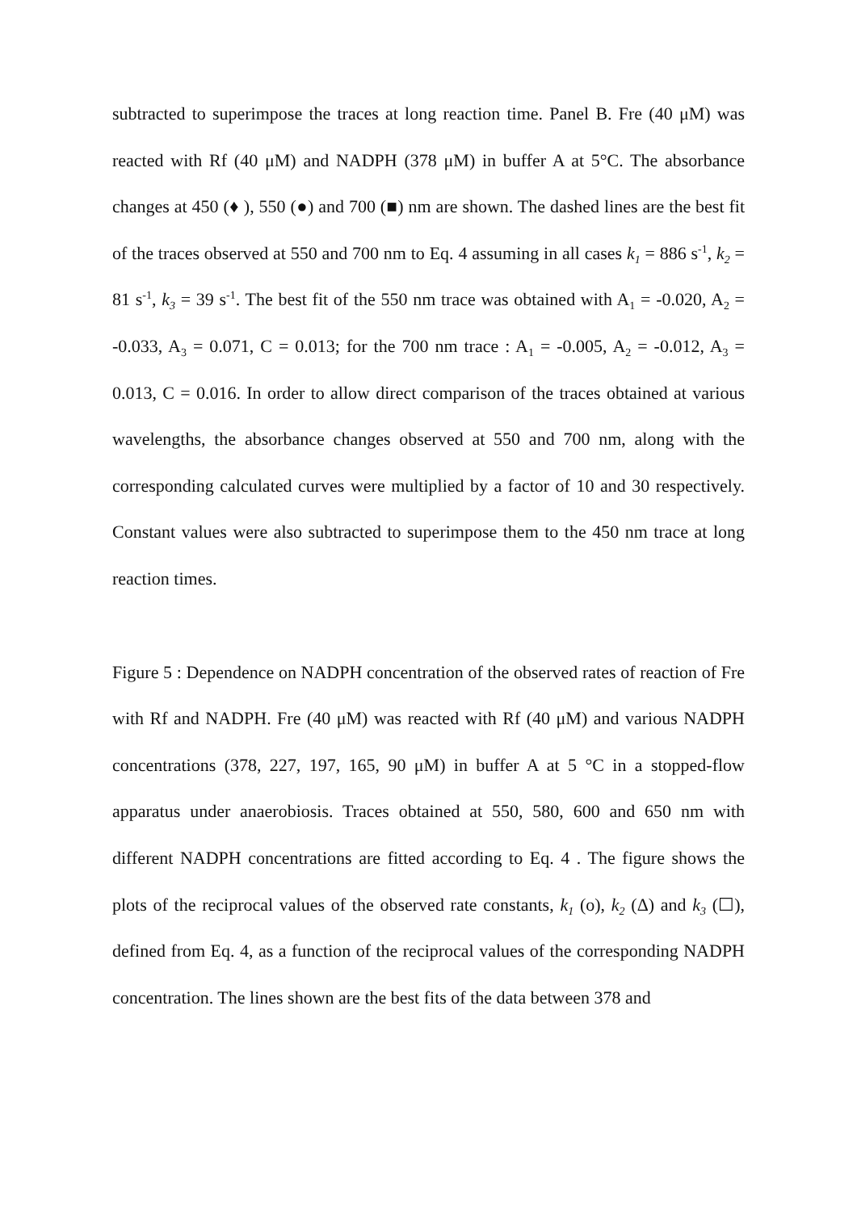subtracted to superimpose the traces at long reaction time. Panel B. Fre (40 μM) was reacted with Rf (40 μM) and NADPH (378 μM) in buffer A at 5°C. The absorbance changes at 450 (♦ ), 550 (●) and 700 (■) nm are shown. The dashed lines are the best fit of the traces observed at 550 and 700 nm to Eq. 4 assuming in all cases k<sub>1</sub> = 886 s<sup>-1</sup>, k<sub>2</sub> = 81 s<sup>-1</sup>, k<sub>3</sub> = 39 s<sup>-1</sup>. The best fit of the 550 nm trace was obtained with A<sub>1</sub> = -0.020, A<sub>2</sub> = -0.033, A<sub>3</sub> = 0.071, C = 0.013; for the 700 nm trace : A<sub>1</sub> = -0.005, A<sub>2</sub> = -0.012, A<sub>3</sub> = 0.013, C = 0.016. In order to allow direct comparison of the traces obtained at various wavelengths, the absorbance changes observed at 550 and 700 nm, along with the corresponding calculated curves were multiplied by a factor of 10 and 30 respectively. Constant values were also subtracted to superimpose them to the 450 nm trace at long reaction times.
Figure 5 : Dependence on NADPH concentration of the observed rates of reaction of Fre with Rf and NADPH. Fre (40 μM) was reacted with Rf (40 μM) and various NADPH concentrations (378, 227, 197, 165, 90 μM) in buffer A at 5 °C in a stopped-flow apparatus under anaerobiosis. Traces obtained at 550, 580, 600 and 650 nm with different NADPH concentrations are fitted according to Eq. 4 . The figure shows the plots of the reciprocal values of the observed rate constants, k<sub>1</sub> (o), k<sub>2</sub> (Δ) and k<sub>3</sub> (☐), defined from Eq. 4, as a function of the reciprocal values of the corresponding NADPH concentration. The lines shown are the best fits of the data between 378 and